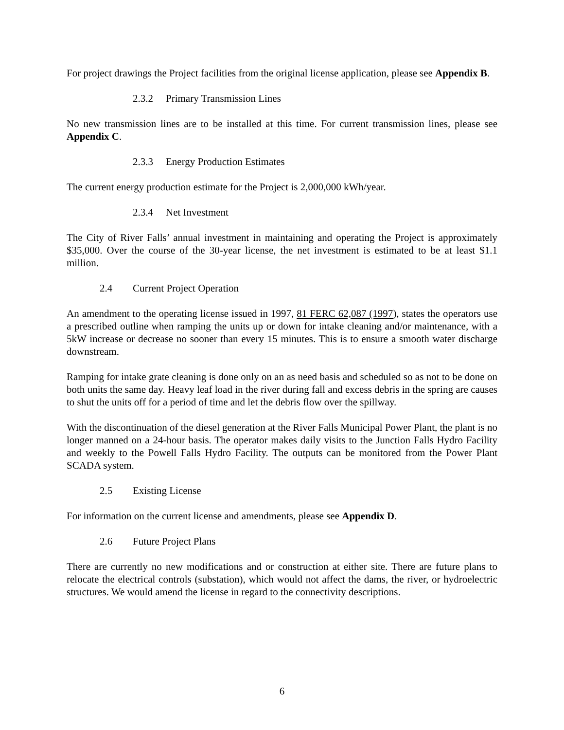For project drawings the Project facilities from the original license application, please see Appendix B.
2.3.2 Primary Transmission Lines
No new transmission lines are to be installed at this time. For current transmission lines, please see Appendix C.
2.3.3 Energy Production Estimates
The current energy production estimate for the Project is 2,000,000 kWh/year.
2.3.4 Net Investment
The City of River Falls’ annual investment in maintaining and operating the Project is approximately $35,000. Over the course of the 30-year license, the net investment is estimated to be at least $1.1 million.
2.4 Current Project Operation
An amendment to the operating license issued in 1997, 81 FERC 62,087 (1997), states the operators use a prescribed outline when ramping the units up or down for intake cleaning and/or maintenance, with a 5kW increase or decrease no sooner than every 15 minutes. This is to ensure a smooth water discharge downstream.
Ramping for intake grate cleaning is done only on an as need basis and scheduled so as not to be done on both units the same day. Heavy leaf load in the river during fall and excess debris in the spring are causes to shut the units off for a period of time and let the debris flow over the spillway.
With the discontinuation of the diesel generation at the River Falls Municipal Power Plant, the plant is no longer manned on a 24-hour basis. The operator makes daily visits to the Junction Falls Hydro Facility and weekly to the Powell Falls Hydro Facility. The outputs can be monitored from the Power Plant SCADA system.
2.5 Existing License
For information on the current license and amendments, please see Appendix D.
2.6 Future Project Plans
There are currently no new modifications and or construction at either site. There are future plans to relocate the electrical controls (substation), which would not affect the dams, the river, or hydroelectric structures. We would amend the license in regard to the connectivity descriptions.
6